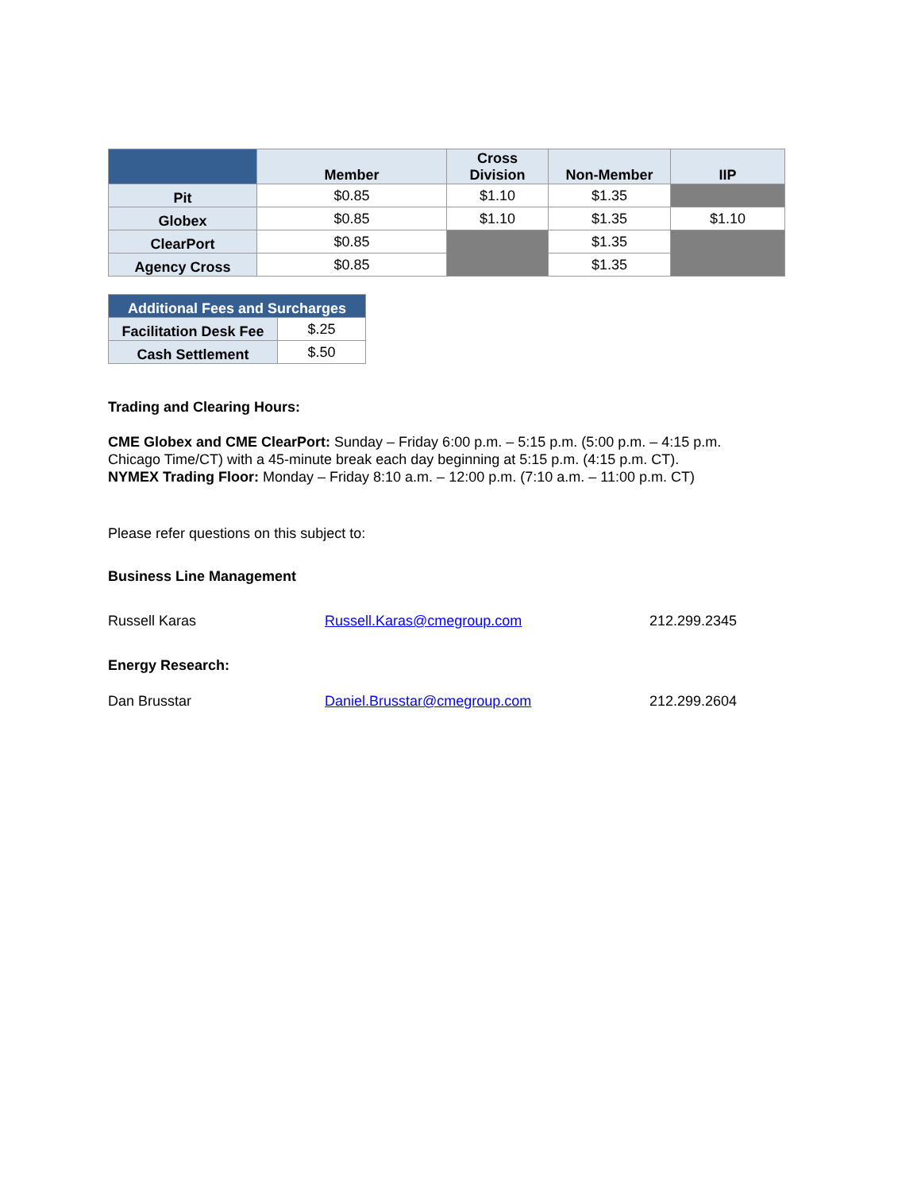| | Member | Cross Division | Non-Member | IIP |
| --- | --- | --- | --- | --- |
| Pit | $0.85 | $1.10 | $1.35 | |
| Globex | $0.85 | $1.10 | $1.35 | $1.10 |
| ClearPort | $0.85 | | $1.35 | |
| Agency Cross | $0.85 | | $1.35 | |
| Additional Fees and Surcharges | |
| --- | --- |
| Facilitation Desk Fee | $.25 |
| Cash Settlement | $.50 |
Trading and Clearing Hours:
CME Globex and CME ClearPort: Sunday – Friday 6:00 p.m. – 5:15 p.m. (5:00 p.m. – 4:15 p.m.
Chicago Time/CT) with a 45-minute break each day beginning at 5:15 p.m. (4:15 p.m. CT).
NYMEX Trading Floor: Monday – Friday 8:10 a.m. – 12:00 p.m. (7:10 a.m. – 11:00 p.m. CT)
Please refer questions on this subject to:
Business Line Management
Russell Karas Russell.Karas@cmegroup.com 212.299.2345
Energy Research:
Dan Brusstar Daniel.Brusstar@cmegroup.com 212.299.2604